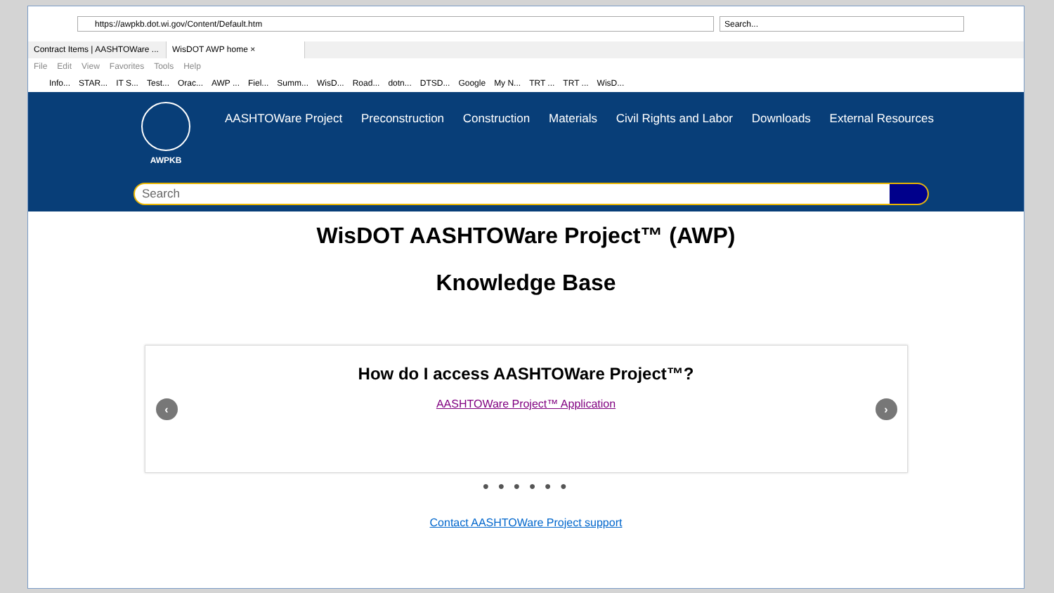https://awpkb.dot.wi.gov/Content/Default.htm Search...
Contract Items | AASHTOWare ...
WisDOT AWP home ×
File Edit View Favorites Tools Help
Info... STAR... IT S... Test... Orac... AWP ... Fiel... Summ... WisD... Road... dotn... DTSD... Google My N... TRT ... TRT ... WisD...
AWPKB
AASHTOWare Project Preconstruction Construction Materials Civil Rights and Labor Downloads External Resources
Search
WisDOT AASHTOWare Project™ (AWP)
Knowledge Base
‹
How do I access AASHTOWare Project™?
AASHTOWare Project™ Application
›
● ● ● ● ● ●
Contact AASHTOWare Project support